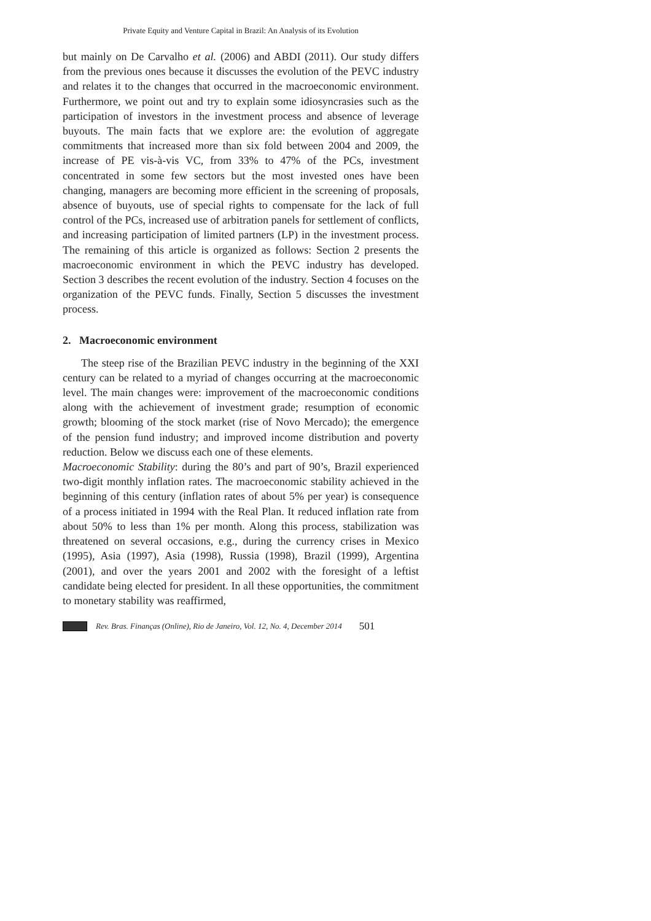Private Equity and Venture Capital in Brazil: An Analysis of its Evolution
but mainly on De Carvalho et al. (2006) and ABDI (2011). Our study differs from the previous ones because it discusses the evolution of the PEVC industry and relates it to the changes that occurred in the macroeconomic environment. Furthermore, we point out and try to explain some idiosyncrasies such as the participation of investors in the investment process and absence of leverage buyouts. The main facts that we explore are: the evolution of aggregate commitments that increased more than six fold between 2004 and 2009, the increase of PE vis-à-vis VC, from 33% to 47% of the PCs, investment concentrated in some few sectors but the most invested ones have been changing, managers are becoming more efficient in the screening of proposals, absence of buyouts, use of special rights to compensate for the lack of full control of the PCs, increased use of arbitration panels for settlement of conflicts, and increasing participation of limited partners (LP) in the investment process. The remaining of this article is organized as follows: Section 2 presents the macroeconomic environment in which the PEVC industry has developed. Section 3 describes the recent evolution of the industry. Section 4 focuses on the organization of the PEVC funds. Finally, Section 5 discusses the investment process.
2. Macroeconomic environment
The steep rise of the Brazilian PEVC industry in the beginning of the XXI century can be related to a myriad of changes occurring at the macroeconomic level. The main changes were: improvement of the macroeconomic conditions along with the achievement of investment grade; resumption of economic growth; blooming of the stock market (rise of Novo Mercado); the emergence of the pension fund industry; and improved income distribution and poverty reduction. Below we discuss each one of these elements.
Macroeconomic Stability: during the 80’s and part of 90’s, Brazil experienced two-digit monthly inflation rates. The macroeconomic stability achieved in the beginning of this century (inflation rates of about 5% per year) is consequence of a process initiated in 1994 with the Real Plan. It reduced inflation rate from about 50% to less than 1% per month. Along this process, stabilization was threatened on several occasions, e.g., during the currency crises in Mexico (1995), Asia (1997), Asia (1998), Russia (1998), Brazil (1999), Argentina (2001), and over the years 2001 and 2002 with the foresight of a leftist candidate being elected for president. In all these opportunities, the commitment to monetary stability was reaffirmed,
Rev. Bras. Finanças (Online), Rio de Janeiro, Vol. 12, No. 4, December 2014 501